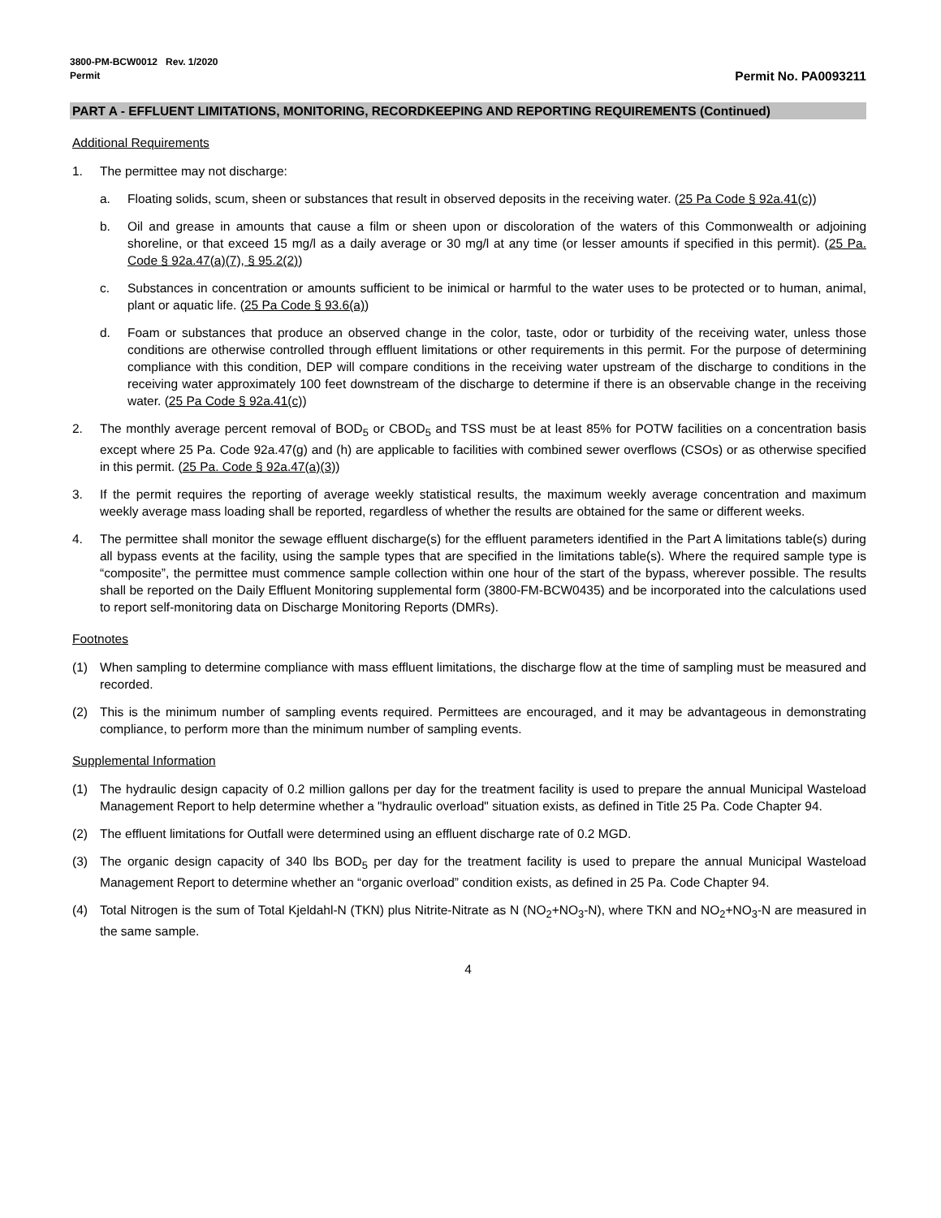3800-PM-BCW0012 Rev. 1/2020
Permit
Permit No. PA0093211
PART A - EFFLUENT LIMITATIONS, MONITORING, RECORDKEEPING AND REPORTING REQUIREMENTS (Continued)
Additional Requirements
1. The permittee may not discharge:
a. Floating solids, scum, sheen or substances that result in observed deposits in the receiving water. (25 Pa Code § 92a.41(c))
b. Oil and grease in amounts that cause a film or sheen upon or discoloration of the waters of this Commonwealth or adjoining shoreline, or that exceed 15 mg/l as a daily average or 30 mg/l at any time (or lesser amounts if specified in this permit). (25 Pa. Code § 92a.47(a)(7), § 95.2(2))
c. Substances in concentration or amounts sufficient to be inimical or harmful to the water uses to be protected or to human, animal, plant or aquatic life. (25 Pa Code § 93.6(a))
d. Foam or substances that produce an observed change in the color, taste, odor or turbidity of the receiving water, unless those conditions are otherwise controlled through effluent limitations or other requirements in this permit. For the purpose of determining compliance with this condition, DEP will compare conditions in the receiving water upstream of the discharge to conditions in the receiving water approximately 100 feet downstream of the discharge to determine if there is an observable change in the receiving water. (25 Pa Code § 92a.41(c))
2. The monthly average percent removal of BOD<sub>5</sub> or CBOD<sub>5</sub> and TSS must be at least 85% for POTW facilities on a concentration basis except where 25 Pa. Code 92a.47(g) and (h) are applicable to facilities with combined sewer overflows (CSOs) or as otherwise specified in this permit. (25 Pa. Code § 92a.47(a)(3))
3. If the permit requires the reporting of average weekly statistical results, the maximum weekly average concentration and maximum weekly average mass loading shall be reported, regardless of whether the results are obtained for the same or different weeks.
4. The permittee shall monitor the sewage effluent discharge(s) for the effluent parameters identified in the Part A limitations table(s) during all bypass events at the facility, using the sample types that are specified in the limitations table(s). Where the required sample type is “composite”, the permittee must commence sample collection within one hour of the start of the bypass, wherever possible. The results shall be reported on the Daily Effluent Monitoring supplemental form (3800-FM-BCW0435) and be incorporated into the calculations used to report self-monitoring data on Discharge Monitoring Reports (DMRs).
Footnotes
(1) When sampling to determine compliance with mass effluent limitations, the discharge flow at the time of sampling must be measured and recorded.
(2) This is the minimum number of sampling events required. Permittees are encouraged, and it may be advantageous in demonstrating compliance, to perform more than the minimum number of sampling events.
Supplemental Information
(1) The hydraulic design capacity of 0.2 million gallons per day for the treatment facility is used to prepare the annual Municipal Wasteload Management Report to help determine whether a "hydraulic overload" situation exists, as defined in Title 25 Pa. Code Chapter 94.
(2) The effluent limitations for Outfall were determined using an effluent discharge rate of 0.2 MGD.
(3) The organic design capacity of 340 lbs BOD<sub>5</sub> per day for the treatment facility is used to prepare the annual Municipal Wasteload Management Report to determine whether an “organic overload” condition exists, as defined in 25 Pa. Code Chapter 94.
(4) Total Nitrogen is the sum of Total Kjeldahl-N (TKN) plus Nitrite-Nitrate as N (NO<sub>2</sub>+NO<sub>3</sub>-N), where TKN and NO<sub>2</sub>+NO<sub>3</sub>-N are measured in the same sample.
4